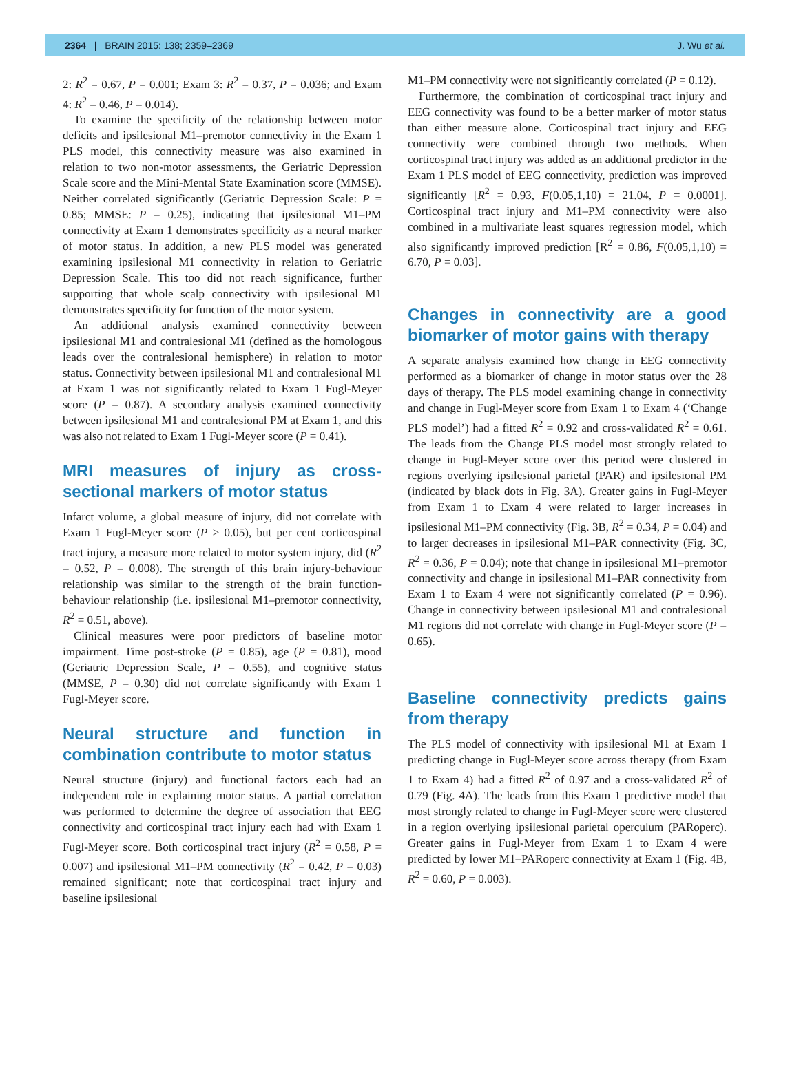2364 | BRAIN 2015: 138; 2359–2369 J. Wu et al.
2: R<sup>2</sup> = 0.67, P = 0.001; Exam 3: R<sup>2</sup> = 0.37, P = 0.036; and Exam 4: R<sup>2</sup> = 0.46, P = 0.014).
To examine the specificity of the relationship between motor deficits and ipsilesional M1–premotor connectivity in the Exam 1 PLS model, this connectivity measure was also examined in relation to two non-motor assessments, the Geriatric Depression Scale score and the Mini-Mental State Examination score (MMSE). Neither correlated significantly (Geriatric Depression Scale: P = 0.85; MMSE: P = 0.25), indicating that ipsilesional M1–PM connectivity at Exam 1 demonstrates specificity as a neural marker of motor status. In addition, a new PLS model was generated examining ipsilesional M1 connectivity in relation to Geriatric Depression Scale. This too did not reach significance, further supporting that whole scalp connectivity with ipsilesional M1 demonstrates specificity for function of the motor system.
An additional analysis examined connectivity between ipsilesional M1 and contralesional M1 (defined as the homologous leads over the contralesional hemisphere) in relation to motor status. Connectivity between ipsilesional M1 and contralesional M1 at Exam 1 was not significantly related to Exam 1 Fugl-Meyer score (P = 0.87). A secondary analysis examined connectivity between ipsilesional M1 and contralesional PM at Exam 1, and this was also not related to Exam 1 Fugl-Meyer score (P = 0.41).
MRI measures of injury as cross-sectional markers of motor status
Infarct volume, a global measure of injury, did not correlate with Exam 1 Fugl-Meyer score (P > 0.05), but per cent corticospinal tract injury, a measure more related to motor system injury, did (R<sup>2</sup> = 0.52, P = 0.008). The strength of this brain injury-behaviour relationship was similar to the strength of the brain function-behaviour relationship (i.e. ipsilesional M1–premotor connectivity, R<sup>2</sup> = 0.51, above).
Clinical measures were poor predictors of baseline motor impairment. Time post-stroke (P = 0.85), age (P = 0.81), mood (Geriatric Depression Scale, P = 0.55), and cognitive status (MMSE, P = 0.30) did not correlate significantly with Exam 1 Fugl-Meyer score.
Neural structure and function in combination contribute to motor status
Neural structure (injury) and functional factors each had an independent role in explaining motor status. A partial correlation was performed to determine the degree of association that EEG connectivity and corticospinal tract injury each had with Exam 1 Fugl-Meyer score. Both corticospinal tract injury (R<sup>2</sup> = 0.58, P = 0.007) and ipsilesional M1–PM connectivity (R<sup>2</sup> = 0.42, P = 0.03) remained significant; note that corticospinal tract injury and baseline ipsilesional
M1–PM connectivity were not significantly correlated (P = 0.12).
Furthermore, the combination of corticospinal tract injury and EEG connectivity was found to be a better marker of motor status than either measure alone. Corticospinal tract injury and EEG connectivity were combined through two methods. When corticospinal tract injury was added as an additional predictor in the Exam 1 PLS model of EEG connectivity, prediction was improved significantly [R<sup>2</sup> = 0.93, F(0.05,1,10) = 21.04, P = 0.0001]. Corticospinal tract injury and M1–PM connectivity were also combined in a multivariate least squares regression model, which also significantly improved prediction [R<sup>2</sup> = 0.86, F(0.05,1,10) = 6.70, P = 0.03].
Changes in connectivity are a good biomarker of motor gains with therapy
A separate analysis examined how change in EEG connectivity performed as a biomarker of change in motor status over the 28 days of therapy. The PLS model examining change in connectivity and change in Fugl-Meyer score from Exam 1 to Exam 4 (‘Change PLS model’) had a fitted R<sup>2</sup> = 0.92 and cross-validated R<sup>2</sup> = 0.61. The leads from the Change PLS model most strongly related to change in Fugl-Meyer score over this period were clustered in regions overlying ipsilesional parietal (PAR) and ipsilesional PM (indicated by black dots in Fig. 3A). Greater gains in Fugl-Meyer from Exam 1 to Exam 4 were related to larger increases in ipsilesional M1–PM connectivity (Fig. 3B, R<sup>2</sup> = 0.34, P = 0.04) and to larger decreases in ipsilesional M1–PAR connectivity (Fig. 3C, R<sup>2</sup> = 0.36, P = 0.04); note that change in ipsilesional M1–premotor connectivity and change in ipsilesional M1–PAR connectivity from Exam 1 to Exam 4 were not significantly correlated (P = 0.96). Change in connectivity between ipsilesional M1 and contralesional M1 regions did not correlate with change in Fugl-Meyer score (P = 0.65).
Baseline connectivity predicts gains from therapy
The PLS model of connectivity with ipsilesional M1 at Exam 1 predicting change in Fugl-Meyer score across therapy (from Exam 1 to Exam 4) had a fitted R<sup>2</sup> of 0.97 and a cross-validated R<sup>2</sup> of 0.79 (Fig. 4A). The leads from this Exam 1 predictive model that most strongly related to change in Fugl-Meyer score were clustered in a region overlying ipsilesional parietal operculum (PARoperc). Greater gains in Fugl-Meyer from Exam 1 to Exam 4 were predicted by lower M1–PARoperc connectivity at Exam 1 (Fig. 4B, R<sup>2</sup> = 0.60, P = 0.003).